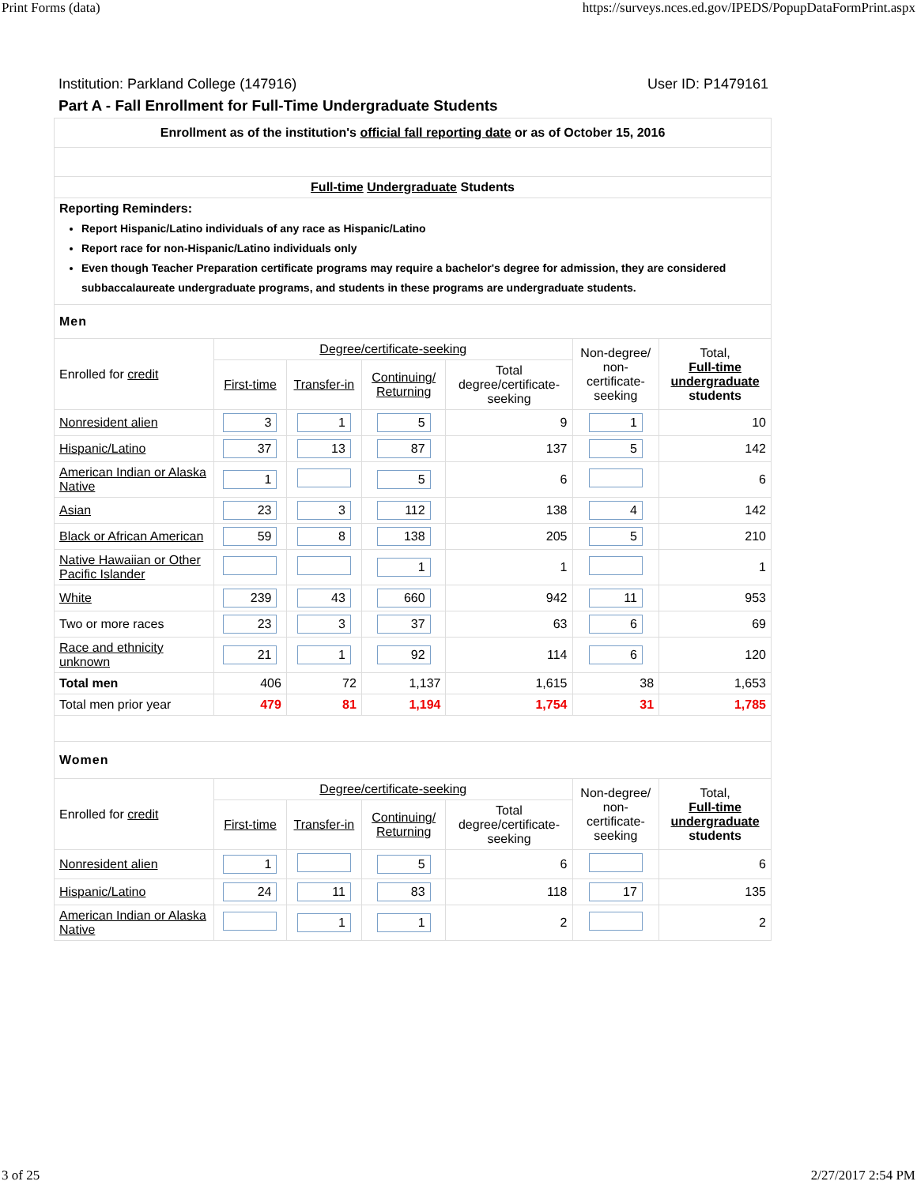Print Forms (data) https://surveys.nces.ed.gov/IPEDS/PopupDataFormPrint.aspx
Institution: Parkland College (147916) User ID: P1479161
Part A - Fall Enrollment for Full-Time Undergraduate Students
| Enrollment as of the institution's official fall reporting date or as of October 15, 2016 | | | | | | |
| Full-time Undergraduate Students | | | | | | |
| Reporting Reminders: Report Hispanic/Latino individuals of any race as Hispanic/Latino Report race for non-Hispanic/Latino individuals only Even though Teacher Preparation certificate programs may require a bachelor's degree for admission, they are considered subbaccalaureate undergraduate programs, and students in these programs are undergraduate students. | | | | | | |
| Men | | | | | | |
| Enrolled for credit | Degree/certificate-seeking | | | | Non-degree/ non-certificate- seeking | Total, Full-time undergraduate students |
| | First-time | Transfer-in | Continuing/ Returning | Total degree/certificate- seeking | | |
| Nonresident alien | 3 | 1 | 5 | 9 | 1 | 10 |
| Hispanic/Latino | 37 | 13 | 87 | 137 | 5 | 142 |
| American Indian or Alaska Native | 1 | | 5 | 6 | | 6 |
| Asian | 23 | 3 | 112 | 138 | 4 | 142 |
| Black or African American | 59 | 8 | 138 | 205 | 5 | 210 |
| Native Hawaiian or Other Pacific Islander | | | 1 | 1 | | 1 |
| White | 239 | 43 | 660 | 942 | 11 | 953 |
| Two or more races | 23 | 3 | 37 | 63 | 6 | 69 |
| Race and ethnicity unknown | 21 | 1 | 92 | 114 | 6 | 120 |
| Total men | 406 | 72 | 1,137 | 1,615 | 38 | 1,653 |
| Total men prior year | 479 | 81 | 1,194 | 1,754 | 31 | 1,785 |
| Women | | | | | | |
| Enrolled for credit | Degree/certificate-seeking | | | | Non-degree/ non-certificate- seeking | Total, Full-time undergraduate students |
| | First-time | Transfer-in | Continuing/ Returning | Total degree/certificate- seeking | | |
| Nonresident alien | 1 | | 5 | 6 | | 6 |
| Hispanic/Latino | 24 | 11 | 83 | 118 | 17 | 135 |
| American Indian or Alaska Native | | 1 | 1 | 2 | | 2 |
3 of 25 2/27/2017 2:54 PM